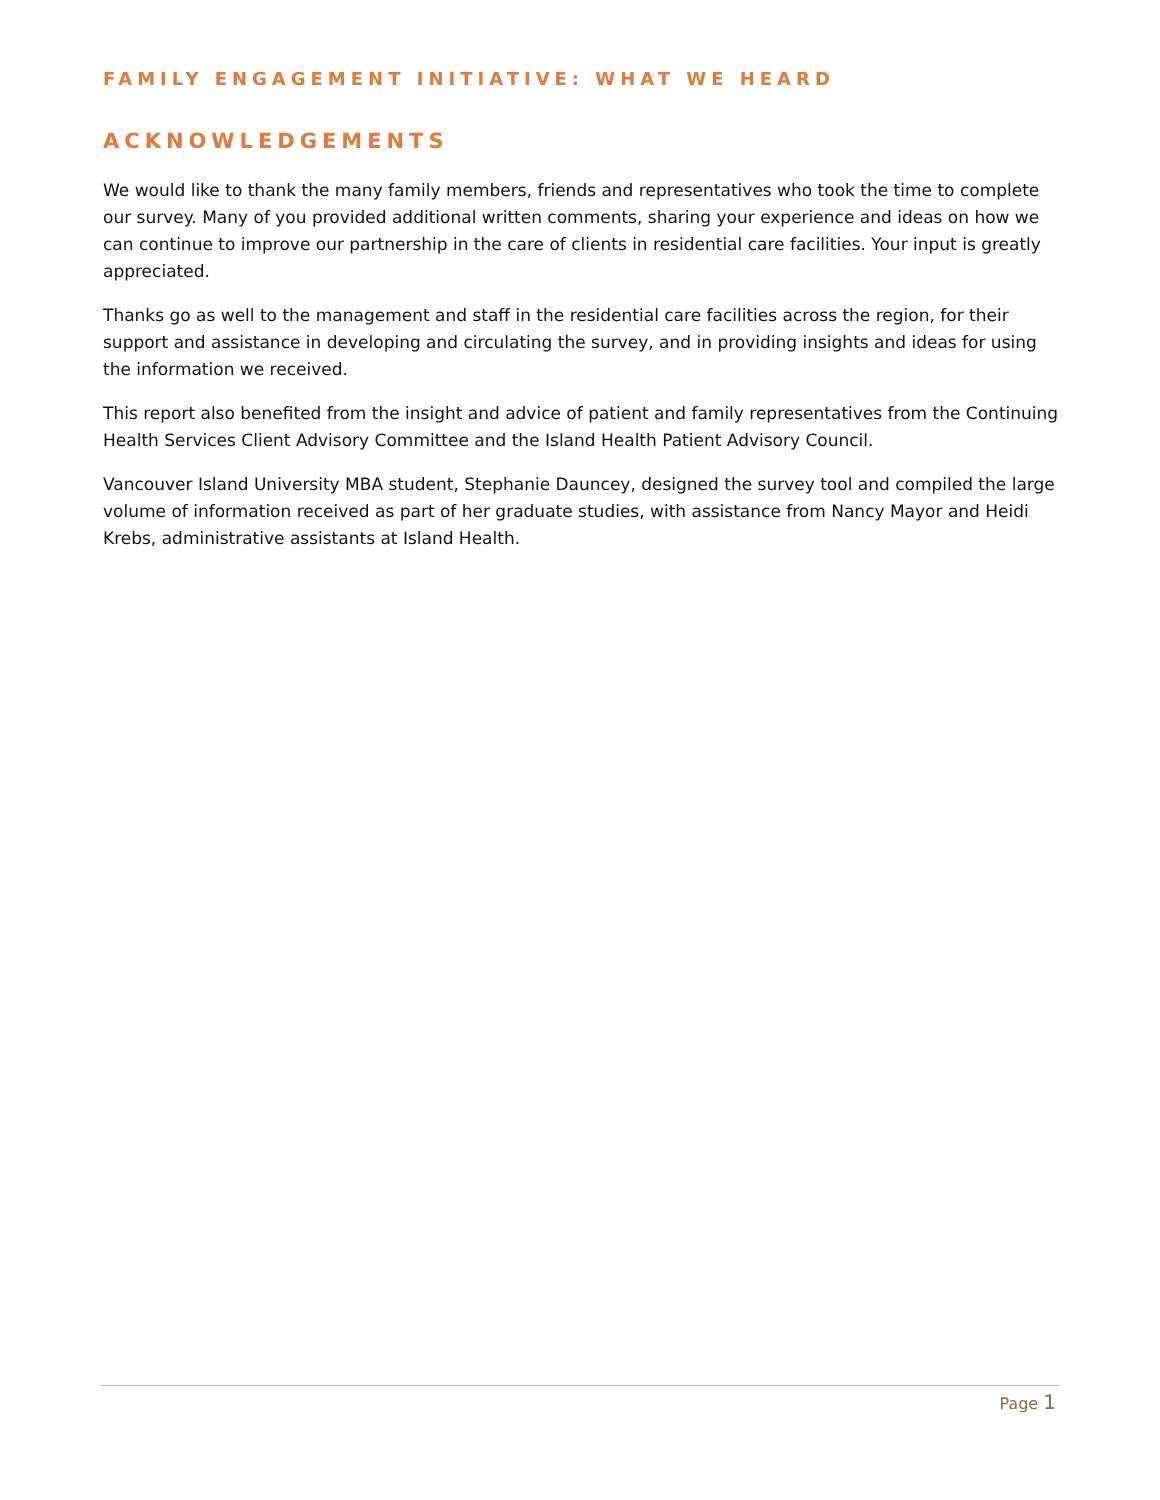FAMILY ENGAGEMENT INITIATIVE: WHAT WE HEARD
ACKNOWLEDGEMENTS
We would like to thank the many family members, friends and representatives who took the time to complete our survey. Many of you provided additional written comments, sharing your experience and ideas on how we can continue to improve our partnership in the care of clients in residential care facilities. Your input is greatly appreciated.
Thanks go as well to the management and staff in the residential care facilities across the region, for their support and assistance in developing and circulating the survey, and in providing insights and ideas for using the information we received.
This report also benefited from the insight and advice of patient and family representatives from the Continuing Health Services Client Advisory Committee and the Island Health Patient Advisory Council.
Vancouver Island University MBA student, Stephanie Dauncey, designed the survey tool and compiled the large volume of information received as part of her graduate studies, with assistance from Nancy Mayor and Heidi Krebs, administrative assistants at Island Health.
Page 1